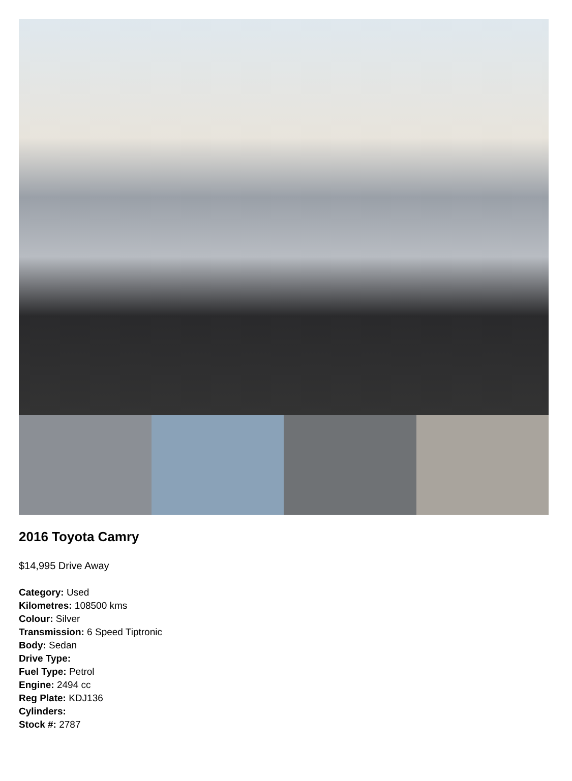2016 Toyota Camry
$14,995 Drive Away
Category: Used
Kilometres: 108500 kms
Colour: Silver
Transmission: 6 Speed Tiptronic
Body: Sedan
Drive Type:
Fuel Type: Petrol
Engine: 2494 cc
Reg Plate: KDJ136
Cylinders:
Stock #: 2787